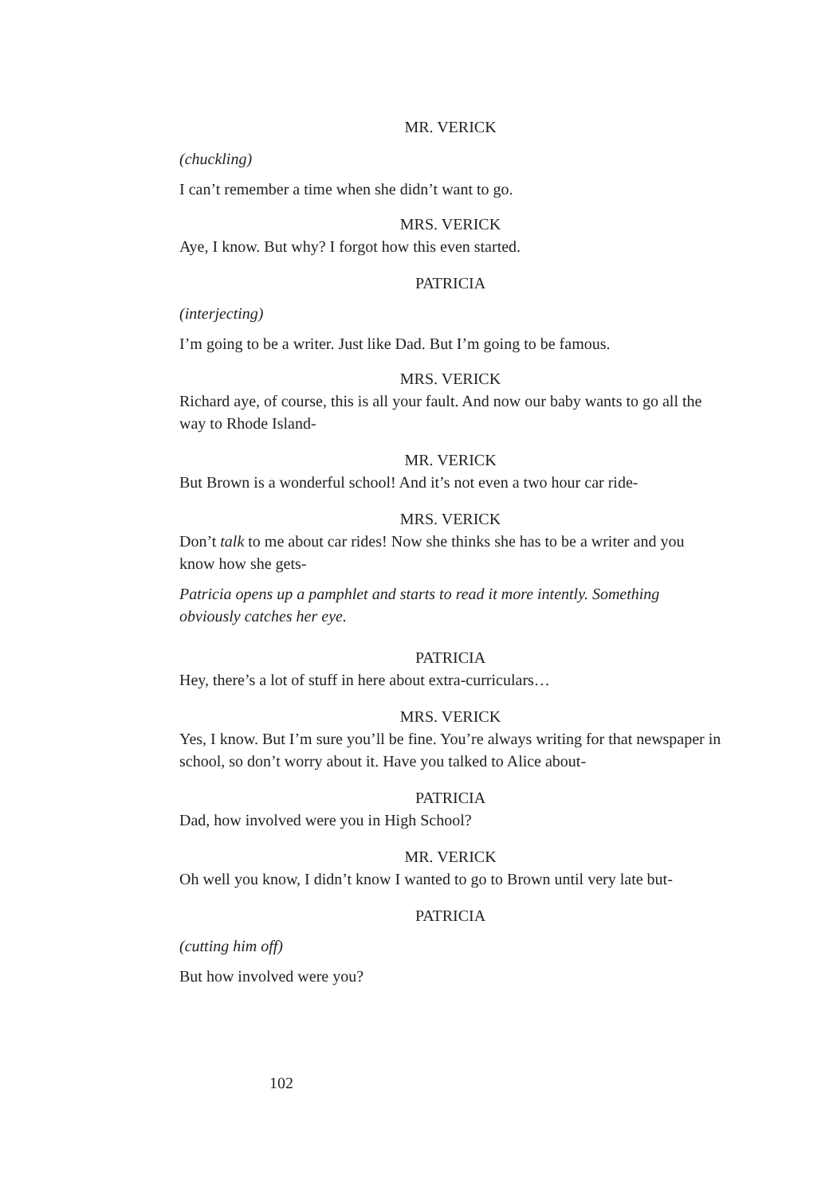MR. VERICK
(chuckling)
I can’t remember a time when she didn’t want to go.
MRS. VERICK
Aye, I know. But why? I forgot how this even started.
PATRICIA
(interjecting)
I’m going to be a writer. Just like Dad. But I’m going to be famous.
MRS. VERICK
Richard aye, of course, this is all your fault. And now our baby wants to go all the way to Rhode Island-
MR. VERICK
But Brown is a wonderful school! And it’s not even a two hour car ride-
MRS. VERICK
Don’t talk to me about car rides! Now she thinks she has to be a writer and you know how she gets-
Patricia opens up a pamphlet and starts to read it more intently. Something obviously catches her eye.
PATRICIA
Hey, there’s a lot of stuff in here about extra-curriculars…
MRS. VERICK
Yes, I know. But I’m sure you’ll be fine. You’re always writing for that newspaper in school, so don’t worry about it. Have you talked to Alice about-
PATRICIA
Dad, how involved were you in High School?
MR. VERICK
Oh well you know, I didn’t know I wanted to go to Brown until very late but-
PATRICIA
(cutting him off)
But how involved were you?
102